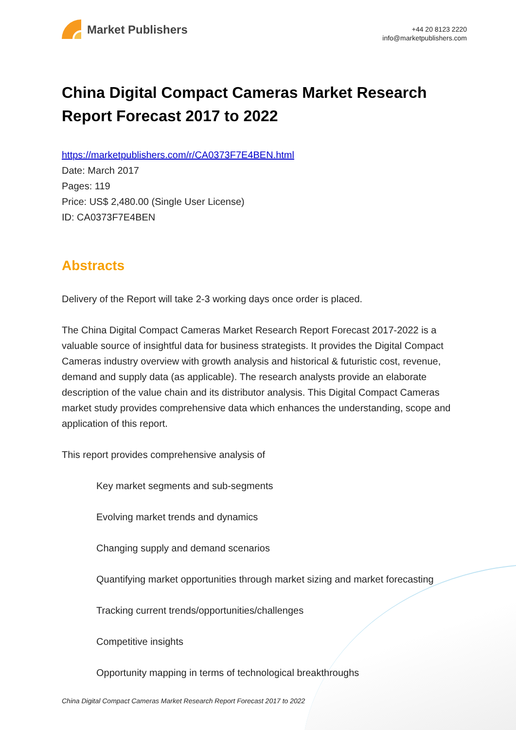Market Publishers
+44 20 8123 2220
info@marketpublishers.com
China Digital Compact Cameras Market Research Report Forecast 2017 to 2022
https://marketpublishers.com/r/CA0373F7E4BEN.html
Date: March 2017
Pages: 119
Price: US$ 2,480.00 (Single User License)
ID: CA0373F7E4BEN
Abstracts
Delivery of the Report will take 2-3 working days once order is placed.
The China Digital Compact Cameras Market Research Report Forecast 2017-2022 is a valuable source of insightful data for business strategists. It provides the Digital Compact Cameras industry overview with growth analysis and historical & futuristic cost, revenue, demand and supply data (as applicable). The research analysts provide an elaborate description of the value chain and its distributor analysis. This Digital Compact Cameras market study provides comprehensive data which enhances the understanding, scope and application of this report.
This report provides comprehensive analysis of
Key market segments and sub-segments
Evolving market trends and dynamics
Changing supply and demand scenarios
Quantifying market opportunities through market sizing and market forecasting
Tracking current trends/opportunities/challenges
Competitive insights
Opportunity mapping in terms of technological breakthroughs
China Digital Compact Cameras Market Research Report Forecast 2017 to 2022